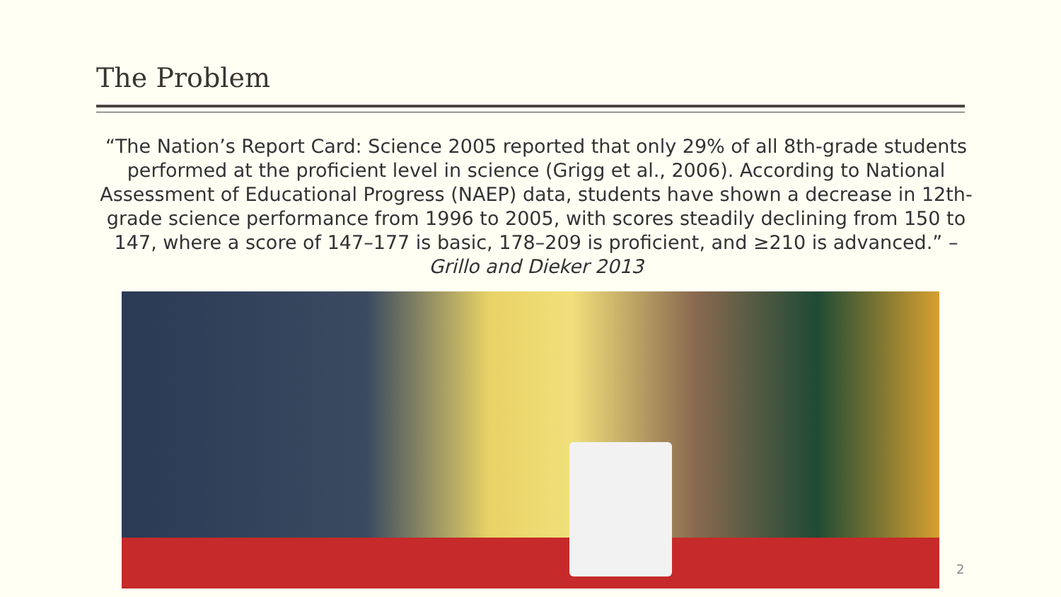The Problem
“The Nation’s Report Card: Science 2005 reported that only 29% of all 8th-grade students performed at the proficient level in science (Grigg et al., 2006). According to National Assessment of Educational Progress (NAEP) data, students have shown a decrease in 12th-grade science performance from 1996 to 2005, with scores steadily declining from 150 to 147, where a score of 147–177 is basic, 178–209 is proficient, and ≥210 is advanced.” – Grillo and Dieker 2013
2